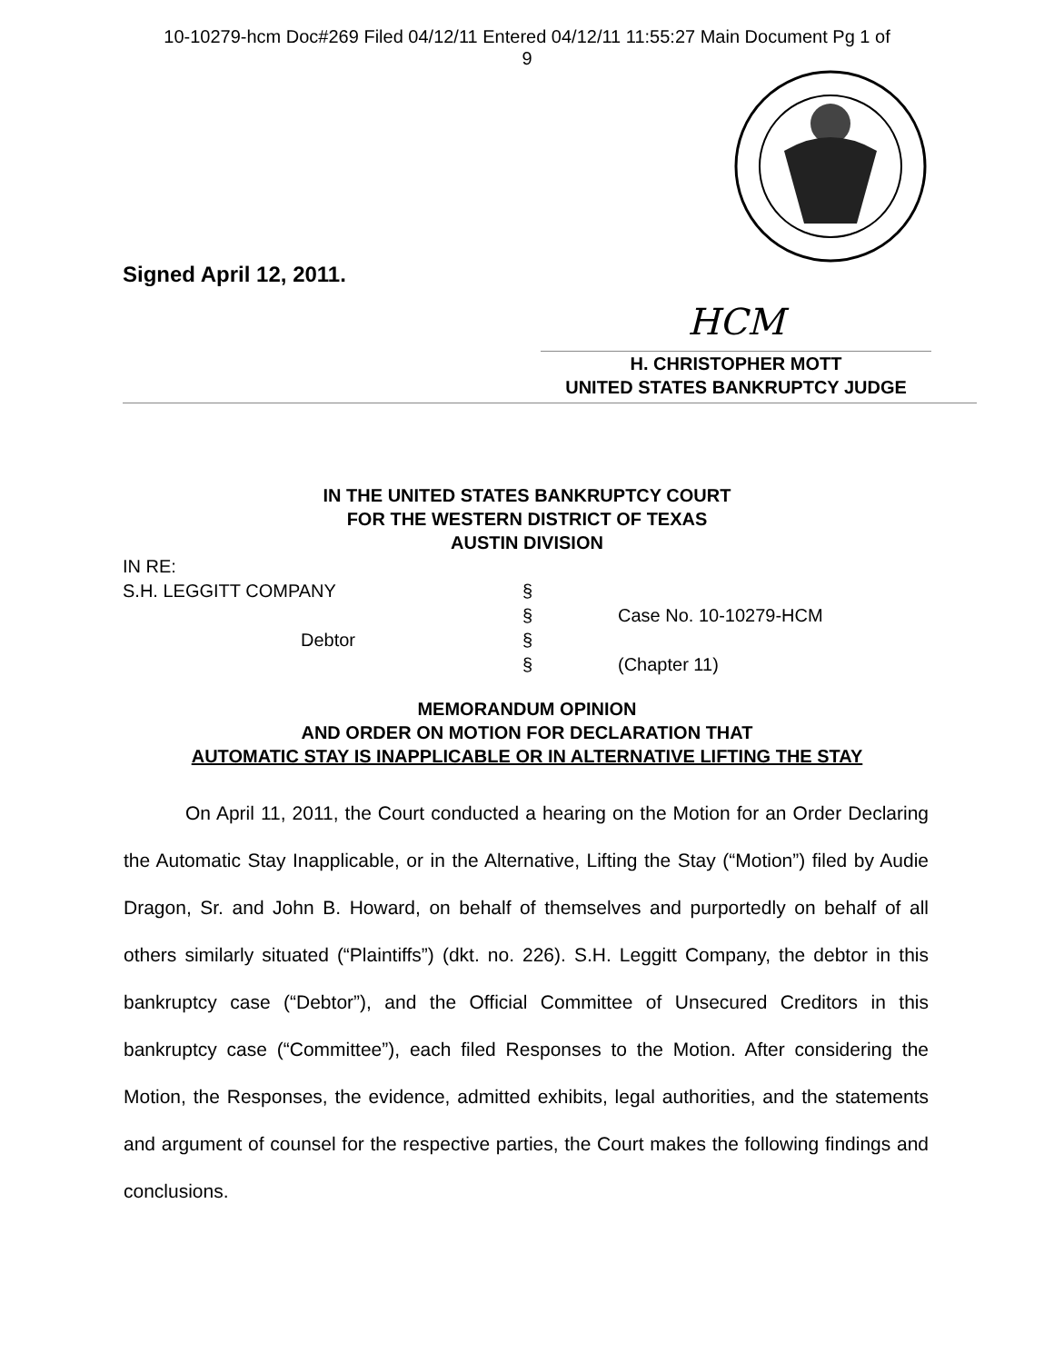10-10279-hcm Doc#269 Filed 04/12/11 Entered 04/12/11 11:55:27 Main Document Pg 1 of
9
Signed April 12, 2011.
HCM
H. CHRISTOPHER MOTT
UNITED STATES BANKRUPTCY JUDGE
IN THE UNITED STATES BANKRUPTCY COURT
FOR THE WESTERN DISTRICT OF TEXAS
AUSTIN DIVISION
IN RE:
S.H. LEGGITT COMPANY §
§ Case No. 10-10279-HCM
Debtor §
§ (Chapter 11)
MEMORANDUM OPINION
AND ORDER ON MOTION FOR DECLARATION THAT
AUTOMATIC STAY IS INAPPLICABLE OR IN ALTERNATIVE LIFTING THE STAY
On April 11, 2011, the Court conducted a hearing on the Motion for an Order Declaring the Automatic Stay Inapplicable, or in the Alternative, Lifting the Stay (“Motion”) filed by Audie Dragon, Sr. and John B. Howard, on behalf of themselves and purportedly on behalf of all others similarly situated (“Plaintiffs”) (dkt. no. 226). S.H. Leggitt Company, the debtor in this bankruptcy case (“Debtor”), and the Official Committee of Unsecured Creditors in this bankruptcy case (“Committee”), each filed Responses to the Motion. After considering the Motion, the Responses, the evidence, admitted exhibits, legal authorities, and the statements and argument of counsel for the respective parties, the Court makes the following findings and conclusions.